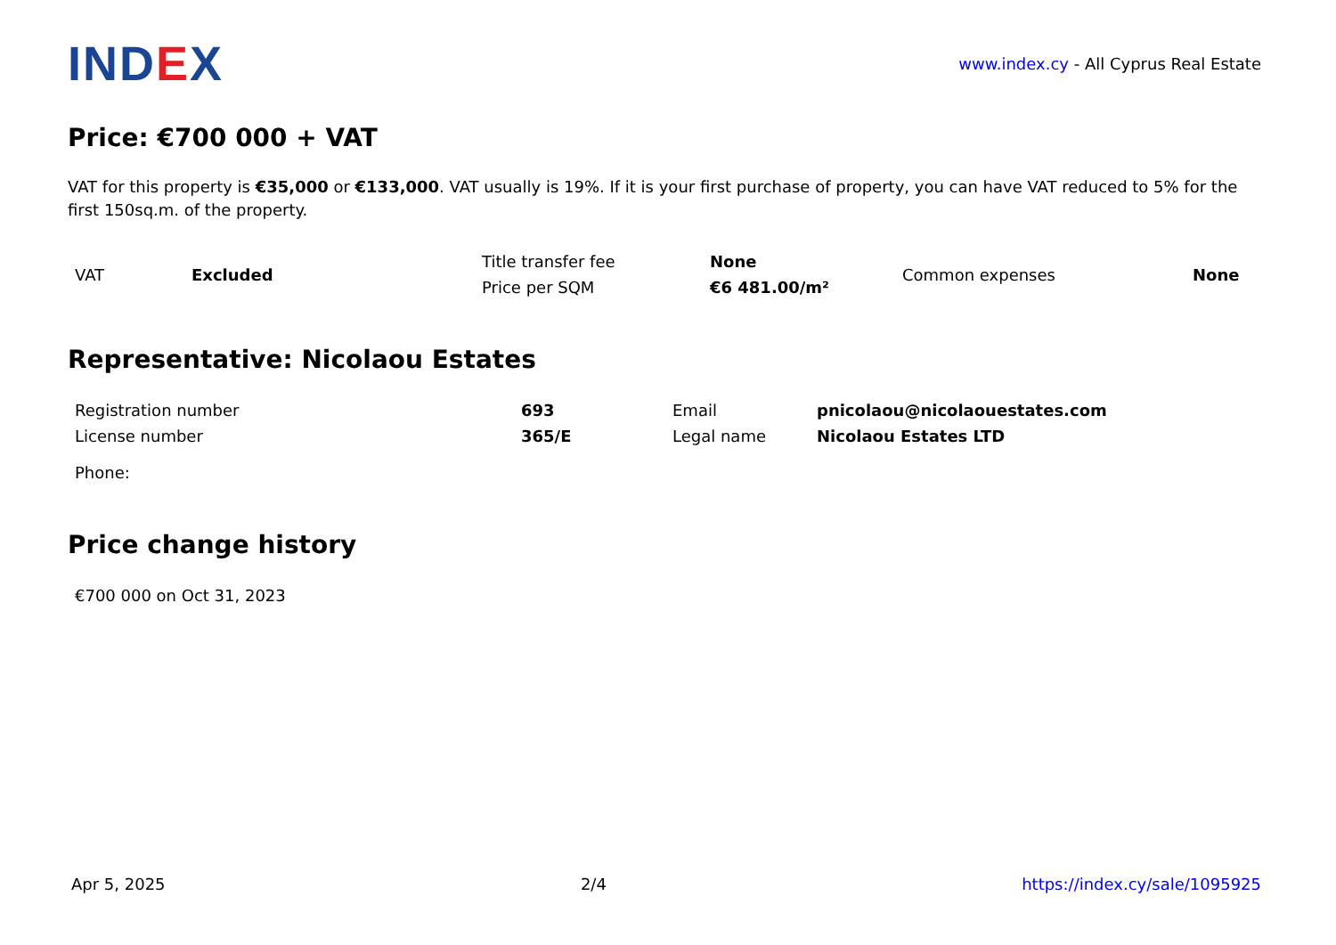INDEX
www.index.cy - All Cyprus Real Estate
Price: €700 000 + VAT
VAT for this property is €35,000 or €133,000. VAT usually is 19%. If it is your first purchase of property, you can have VAT reduced to 5% for the first 150sq.m. of the property.
| VAT | Excluded | Title transfer fee | None | Common expenses | None |
| | | Price per SQM | €6 481.00/m² | | |
Representative: Nicolaou Estates
| Registration number | 693 | Email | pnicolaou@nicolaouestates.com |
| License number | 365/E | Legal name | Nicolaou Estates LTD |
| Phone: | | | |
Price change history
| €700 000 on Oct 31, 2023 |
Apr 5, 2025 2/4 https://index.cy/sale/1095925